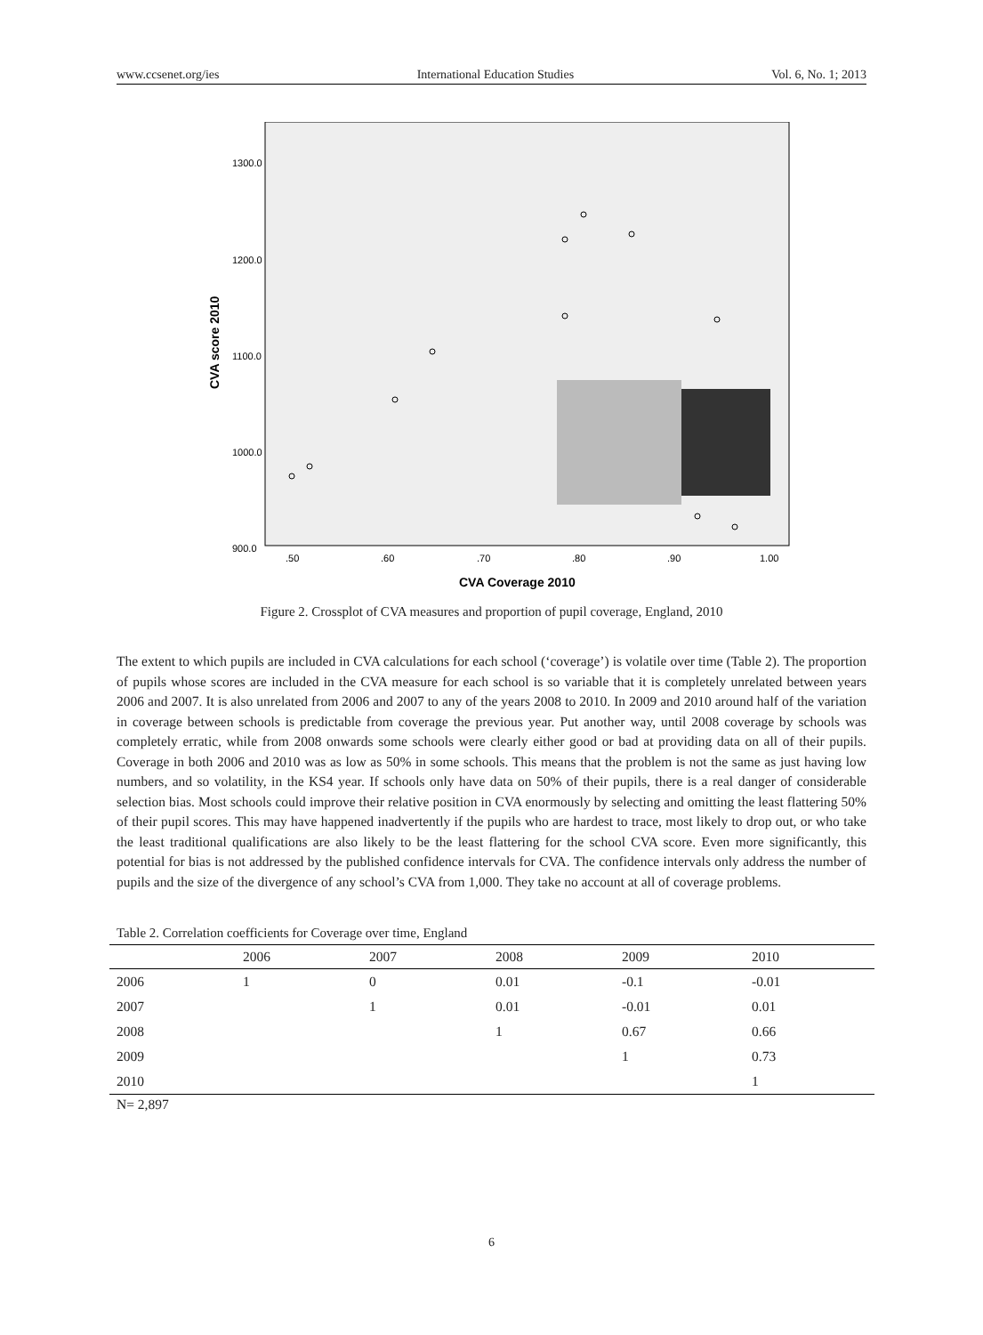www.ccsenet.org/ies International Education Studies Vol. 6, No. 1; 2013
CVA score 2010
1300.0
1200.0
1100.0
1000.0
900.0
.50
.60
.70
.80
.90
1.00
CVA Coverage 2010
Figure 2. Crossplot of CVA measures and proportion of pupil coverage, England, 2010
The extent to which pupils are included in CVA calculations for each school (‘coverage’) is volatile over time (Table 2). The proportion of pupils whose scores are included in the CVA measure for each school is so variable that it is completely unrelated between years 2006 and 2007. It is also unrelated from 2006 and 2007 to any of the years 2008 to 2010. In 2009 and 2010 around half of the variation in coverage between schools is predictable from coverage the previous year. Put another way, until 2008 coverage by schools was completely erratic, while from 2008 onwards some schools were clearly either good or bad at providing data on all of their pupils. Coverage in both 2006 and 2010 was as low as 50% in some schools. This means that the problem is not the same as just having low numbers, and so volatility, in the KS4 year. If schools only have data on 50% of their pupils, there is a real danger of considerable selection bias. Most schools could improve their relative position in CVA enormously by selecting and omitting the least flattering 50% of their pupil scores. This may have happened inadvertently if the pupils who are hardest to trace, most likely to drop out, or who take the least traditional qualifications are also likely to be the least flattering for the school CVA score. Even more significantly, this potential for bias is not addressed by the published confidence intervals for CVA. The confidence intervals only address the number of pupils and the size of the divergence of any school’s CVA from 1,000. They take no account at all of coverage problems.
Table 2. Correlation coefficients for Coverage over time, England
| | 2006 | 2007 | 2008 | 2009 | 2010 |
| --- | --- | --- | --- | --- | --- |
| 2006 | 1 | 0 | 0.01 | -0.1 | -0.01 |
| 2007 | | 1 | 0.01 | -0.01 | 0.01 |
| 2008 | | | 1 | 0.67 | 0.66 |
| 2009 | | | | 1 | 0.73 |
| 2010 | | | | | 1 |
N= 2,897
6